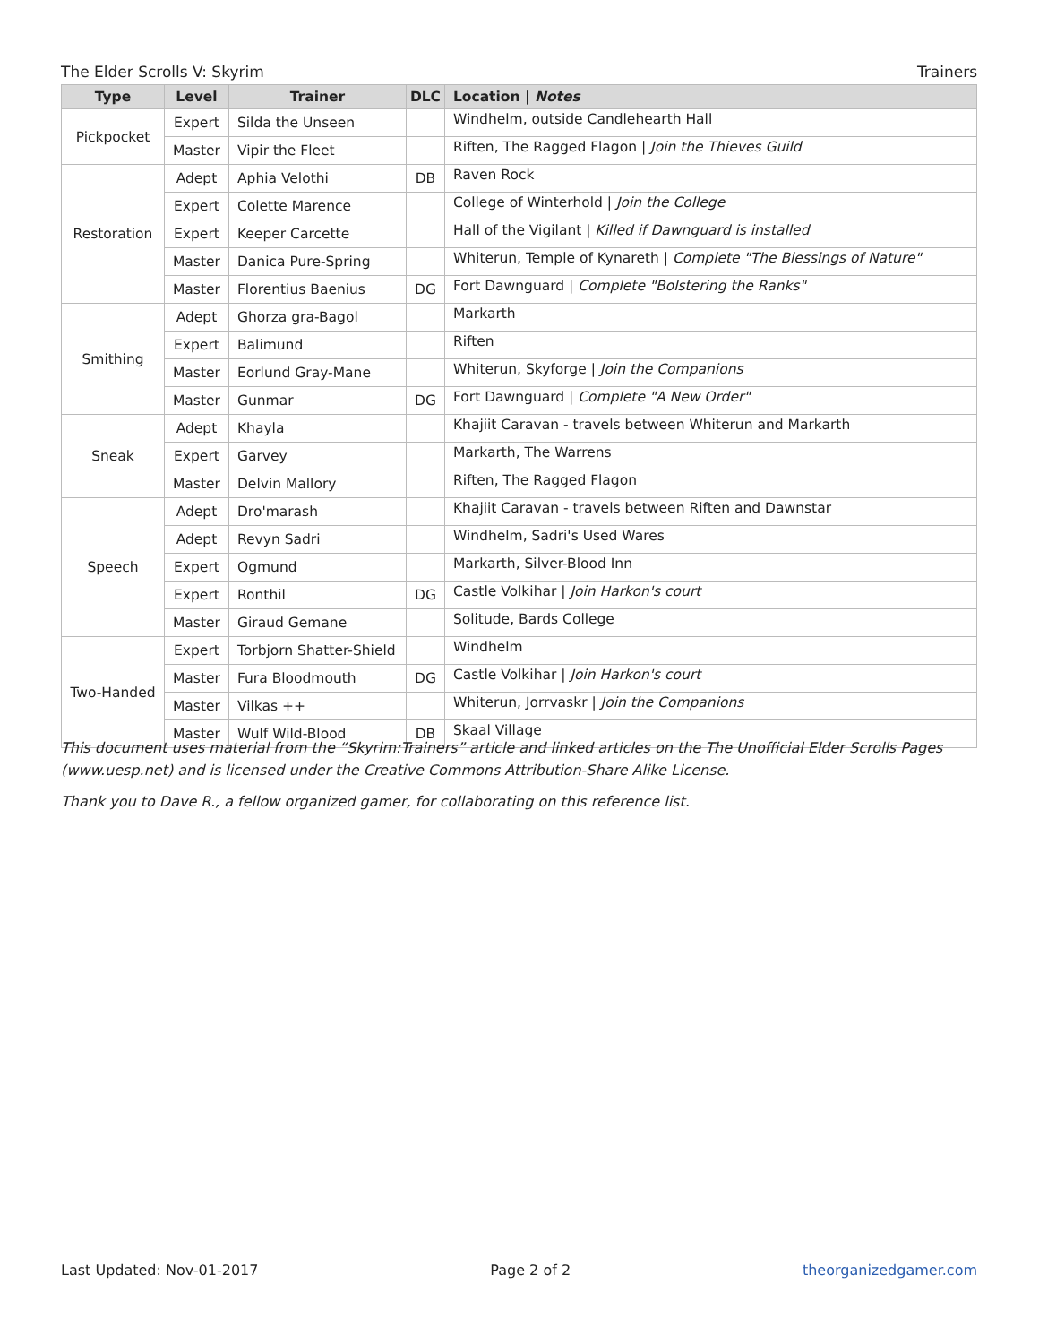The Elder Scrolls V: Skyrim Trainers
| Type | Level | Trainer | DLC | Location / Notes |
| --- | --- | --- | --- | --- |
| Pickpocket | Expert | Silda the Unseen | | Windhelm, outside Candlehearth Hall |
| | Master | Vipir the Fleet | | Riften, The Ragged Flagon / Join the Thieves Guild |
| Restoration | Adept | Aphia Velothi | DB | Raven Rock |
| | Expert | Colette Marence | | College of Winterhold / Join the College |
| | Expert | Keeper Carcette | | Hall of the Vigilant / Killed if Dawnguard is installed |
| | Master | Danica Pure-Spring | | Whiterun, Temple of Kynareth / Complete "The Blessings of Nature" |
| | Master | Florentius Baenius | DG | Fort Dawnguard / Complete "Bolstering the Ranks" |
| Smithing | Adept | Ghorza gra-Bagol | | Markarth |
| | Expert | Balimund | | Riften |
| | Master | Eorlund Gray-Mane | | Whiterun, Skyforge / Join the Companions |
| | Master | Gunmar | DG | Fort Dawnguard / Complete "A New Order" |
| Sneak | Adept | Khayla | | Khajiit Caravan - travels between Whiterun and Markarth |
| | Expert | Garvey | | Markarth, The Warrens |
| | Master | Delvin Mallory | | Riften, The Ragged Flagon |
| Speech | Adept | Dro'marash | | Khajiit Caravan - travels between Riften and Dawnstar |
| | Adept | Revyn Sadri | | Windhelm, Sadri's Used Wares |
| | Expert | Ogmund | | Markarth, Silver-Blood Inn |
| | Expert | Ronthil | DG | Castle Volkihar / Join Harkon's court |
| | Master | Giraud Gemane | | Solitude, Bards College |
| Two-Handed | Expert | Torbjorn Shatter-Shield | | Windhelm |
| | Master | Fura Bloodmouth | DG | Castle Volkihar / Join Harkon's court |
| | Master | Vilkas ++ | | Whiterun, Jorrvaskr / Join the Companions |
| | Master | Wulf Wild-Blood | DB | Skaal Village |
This document uses material from the “Skyrim:Trainers” article and linked articles on the The Unofficial Elder Scrolls Pages (www.uesp.net) and is licensed under the Creative Commons Attribution-Share Alike License.
Thank you to Dave R., a fellow organized gamer, for collaborating on this reference list.
Last Updated: Nov-01-2017 Page 2 of 2 theorganizedgamer.com